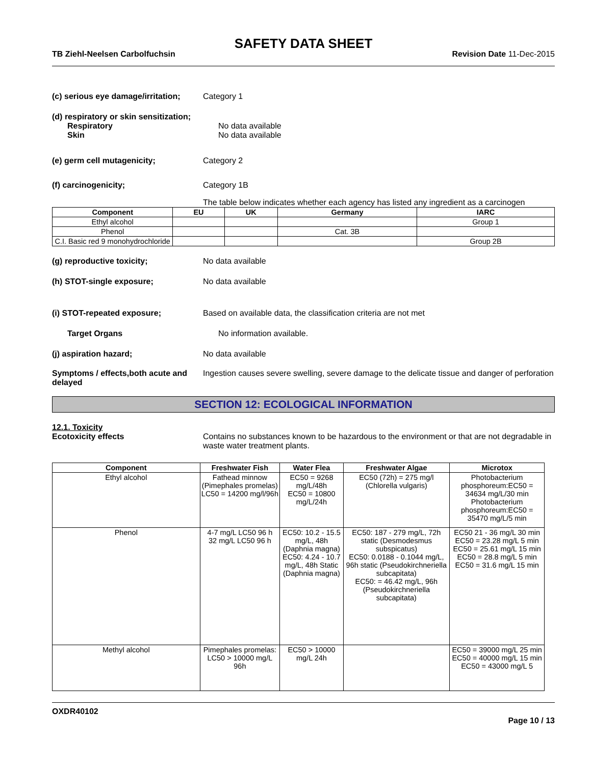SAFETY DATA SHEET
TB Ziehl-Neelsen Carbolfuchsin Revision Date 11-Dec-2015
(c) serious eye damage/irritation;
Category 1
(d) respiratory or skin sensitization;
Respiratory No data available
Skin No data available
(e) germ cell mutagenicity; Category 2
(f) carcinogenicity; Category 1B
The table below indicates whether each agency has listed any ingredient as a carcinogen
| Component | EU | UK | Germany | IARC |
| --- | --- | --- | --- | --- |
| Ethyl alcohol | | | | Group 1 |
| Phenol | | | Cat. 3B | |
| C.I. Basic red 9 monohydrochloride | | | | Group 2B |
(g) reproductive toxicity; No data available
(h) STOT-single exposure; No data available
(i) STOT-repeated exposure; Based on available data, the classification criteria are not met
Target Organs No information available.
(j) aspiration hazard; No data available
Symptoms / effects,both acute and delayed
Ingestion causes severe swelling, severe damage to the delicate tissue and danger of perforation
SECTION 12: ECOLOGICAL INFORMATION
12.1. Toxicity
Ecotoxicity effects Contains no substances known to be hazardous to the environment or that are not degradable in waste water treatment plants.
| Component | Freshwater Fish | Water Flea | Freshwater Algae | Microtox |
| --- | --- | --- | --- | --- |
| Ethyl alcohol | Fathead minnow (Pimephales promelas) LC50 = 14200 mg/l/96h | EC50 = 9268 mg/L/48h EC50 = 10800 mg/L/24h | EC50 (72h) = 275 mg/l (Chlorella vulgaris) | Photobacterium phosphoreum:EC50 = 34634 mg/L/30 min Photobacterium phosphoreum:EC50 = 35470 mg/L/5 min |
| Phenol | 4-7 mg/L LC50 96 h 32 mg/L LC50 96 h | EC50: 10.2 - 15.5 mg/L, 48h (Daphnia magna) EC50: 4.24 - 10.7 mg/L, 48h Static (Daphnia magna) | EC50: 187 - 279 mg/L, 72h static (Desmodesmus subspicatus) EC50: 0.0188 - 0.1044 mg/L, 96h static (Pseudokirchneriella subcapitata) EC50: = 46.42 mg/L, 96h (Pseudokirchneriella subcapitata) | EC50 21 - 36 mg/L 30 min EC50 = 23.28 mg/L 5 min EC50 = 25.61 mg/L 15 min EC50 = 28.8 mg/L 5 min EC50 = 31.6 mg/L 15 min |
| Methyl alcohol | Pimephales promelas: LC50 > 10000 mg/L 96h | EC50 > 10000 mg/L 24h | | EC50 = 39000 mg/L 25 min EC50 = 40000 mg/L 15 min EC50 = 43000 mg/L 5 |
OXDR40102
Page 10 / 13